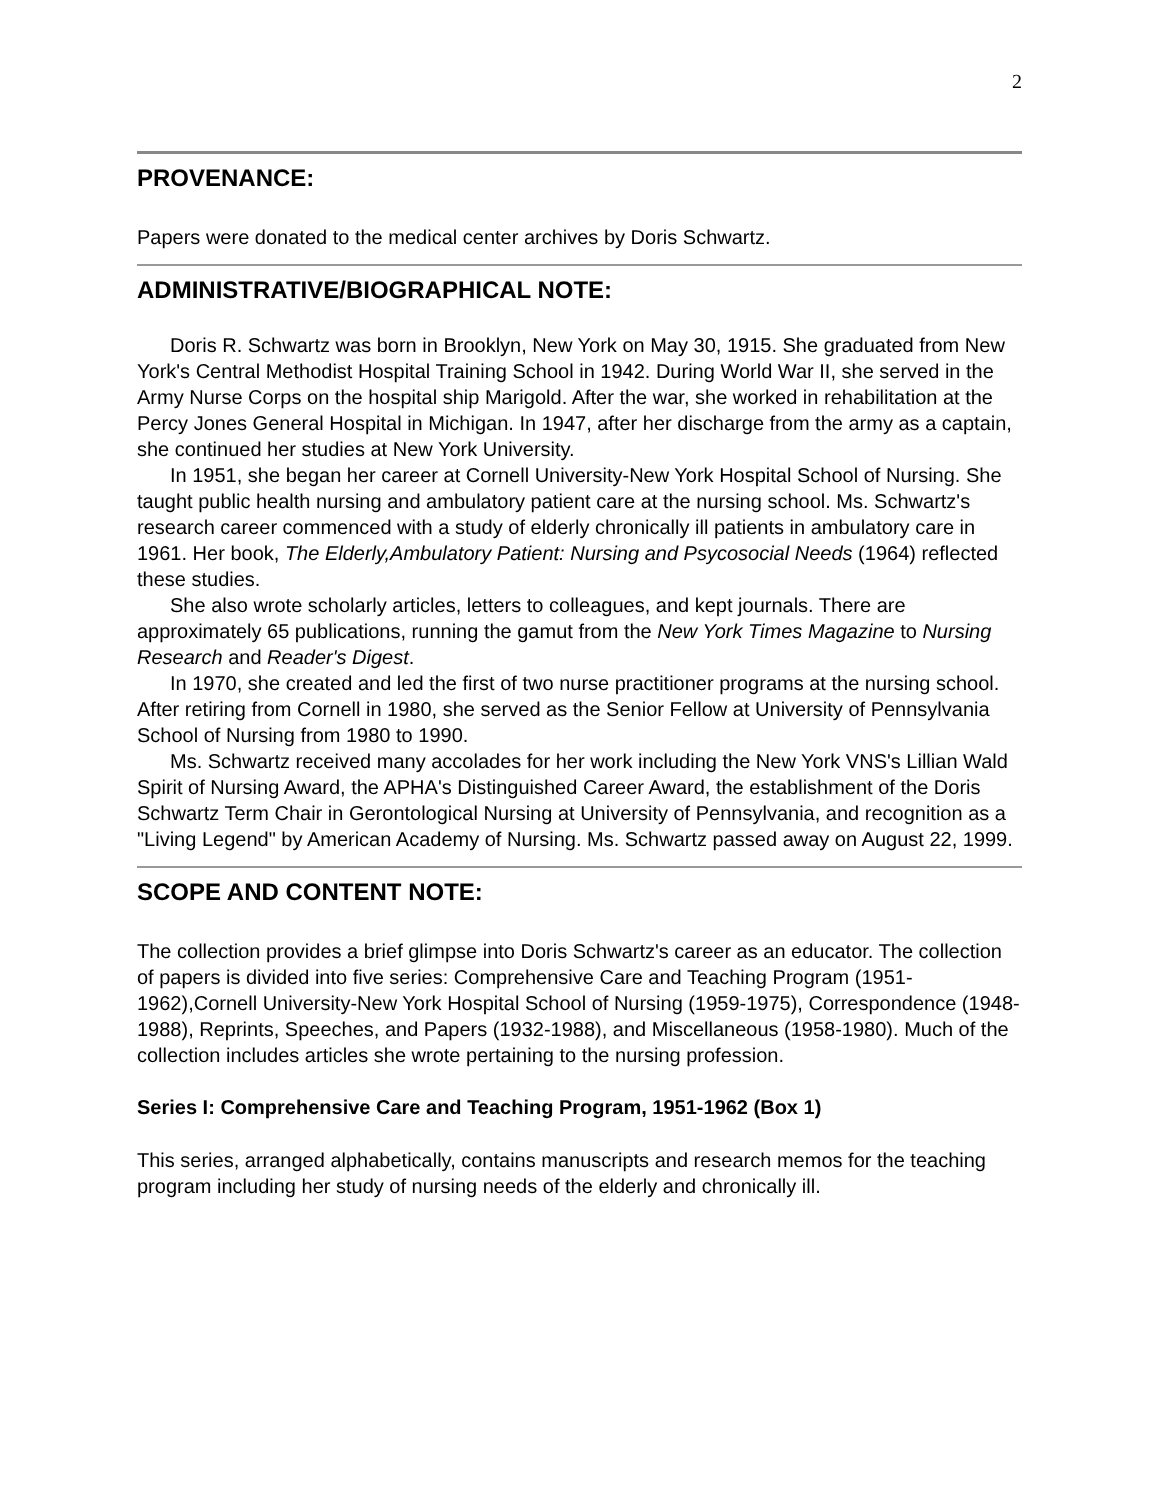2
PROVENANCE:
Papers were donated to the medical center archives by Doris Schwartz.
ADMINISTRATIVE/BIOGRAPHICAL NOTE:
Doris R. Schwartz was born in Brooklyn, New York on May 30, 1915. She graduated from New York's Central Methodist Hospital Training School in 1942. During World War II, she served in the Army Nurse Corps on the hospital ship Marigold. After the war, she worked in rehabilitation at the Percy Jones General Hospital in Michigan. In 1947, after her discharge from the army as a captain, she continued her studies at New York University.
In 1951, she began her career at Cornell University-New York Hospital School of Nursing. She taught public health nursing and ambulatory patient care at the nursing school. Ms. Schwartz's research career commenced with a study of elderly chronically ill patients in ambulatory care in 1961. Her book, The Elderly,Ambulatory Patient: Nursing and Psycosocial Needs (1964) reflected these studies.
She also wrote scholarly articles, letters to colleagues, and kept journals. There are approximately 65 publications, running the gamut from the New York Times Magazine to Nursing Research and Reader's Digest.
In 1970, she created and led the first of two nurse practitioner programs at the nursing school. After retiring from Cornell in 1980, she served as the Senior Fellow at University of Pennsylvania School of Nursing from 1980 to 1990.
Ms. Schwartz received many accolades for her work including the New York VNS's Lillian Wald Spirit of Nursing Award, the APHA's Distinguished Career Award, the establishment of the Doris Schwartz Term Chair in Gerontological Nursing at University of Pennsylvania, and recognition as a "Living Legend" by American Academy of Nursing. Ms. Schwartz passed away on August 22, 1999.
SCOPE AND CONTENT NOTE:
The collection provides a brief glimpse into Doris Schwartz's career as an educator. The collection of papers is divided into five series: Comprehensive Care and Teaching Program (1951-1962),Cornell University-New York Hospital School of Nursing (1959-1975), Correspondence (1948-1988), Reprints, Speeches, and Papers (1932-1988), and Miscellaneous (1958-1980). Much of the collection includes articles she wrote pertaining to the nursing profession.
Series I: Comprehensive Care and Teaching Program, 1951-1962 (Box 1)
This series, arranged alphabetically, contains manuscripts and research memos for the teaching program including her study of nursing needs of the elderly and chronically ill.